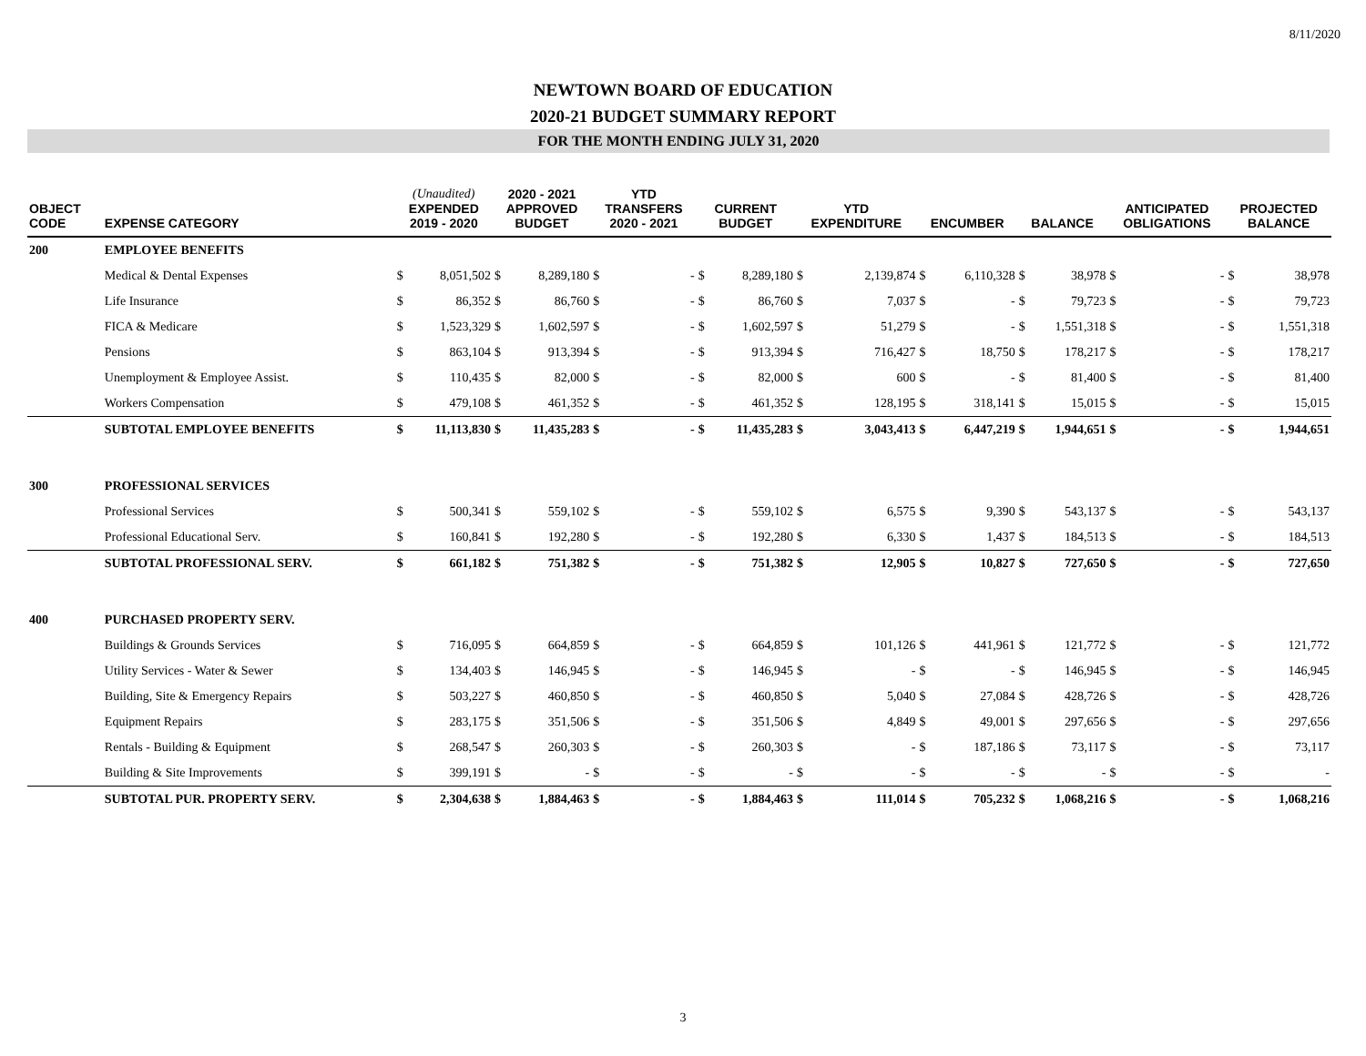8/11/2020
NEWTOWN BOARD OF EDUCATION
2020-21 BUDGET SUMMARY REPORT
FOR THE MONTH ENDING JULY 31, 2020
| OBJECT CODE | EXPENSE CATEGORY | (Unaudited) EXPENDED 2019 - 2020 | | 2020 - 2021 APPROVED BUDGET | | YTD TRANSFERS 2020 - 2021 | | CURRENT BUDGET | | YTD EXPENDITURE | | ENCUMBER | | BALANCE | | ANTICIPATED OBLIGATIONS | | PROJECTED BALANCE | |
| --- | --- | --- | --- | --- | --- | --- | --- | --- | --- | --- | --- | --- | --- | --- | --- | --- | --- | --- | --- |
| 200 | EMPLOYEE BENEFITS | | | | | | | | | | | | | | | | | | |
| | Medical & Dental Expenses | $ | 8,051,502 | $ | 8,289,180 | $ | - | $ | 8,289,180 | $ | 2,139,874 | $ | 6,110,328 | $ | 38,978 | $ | - | $ | 38,978 |
| | Life Insurance | $ | 86,352 | $ | 86,760 | $ | - | $ | 86,760 | $ | 7,037 | $ | - | $ | 79,723 | $ | - | $ | 79,723 |
| | FICA & Medicare | $ | 1,523,329 | $ | 1,602,597 | $ | - | $ | 1,602,597 | $ | 51,279 | $ | - | $ | 1,551,318 | $ | - | $ | 1,551,318 |
| | Pensions | $ | 863,104 | $ | 913,394 | $ | - | $ | 913,394 | $ | 716,427 | $ | 18,750 | $ | 178,217 | $ | - | $ | 178,217 |
| | Unemployment & Employee Assist. | $ | 110,435 | $ | 82,000 | $ | - | $ | 82,000 | $ | 600 | $ | - | $ | 81,400 | $ | - | $ | 81,400 |
| | Workers Compensation | $ | 479,108 | $ | 461,352 | $ | - | $ | 461,352 | $ | 128,195 | $ | 318,141 | $ | 15,015 | $ | - | $ | 15,015 |
| | SUBTOTAL EMPLOYEE BENEFITS | $ | 11,113,830 | $ | 11,435,283 | $ | - | $ | 11,435,283 | $ | 3,043,413 | $ | 6,447,219 | $ | 1,944,651 | $ | - | $ | 1,944,651 |
| 300 | PROFESSIONAL SERVICES | | | | | | | | | | | | | | | | | | |
| | Professional Services | $ | 500,341 | $ | 559,102 | $ | - | $ | 559,102 | $ | 6,575 | $ | 9,390 | $ | 543,137 | $ | - | $ | 543,137 |
| | Professional Educational Serv. | $ | 160,841 | $ | 192,280 | $ | - | $ | 192,280 | $ | 6,330 | $ | 1,437 | $ | 184,513 | $ | - | $ | 184,513 |
| | SUBTOTAL PROFESSIONAL SERV. | $ | 661,182 | $ | 751,382 | $ | - | $ | 751,382 | $ | 12,905 | $ | 10,827 | $ | 727,650 | $ | - | $ | 727,650 |
| 400 | PURCHASED PROPERTY SERV. | | | | | | | | | | | | | | | | | | |
| | Buildings & Grounds Services | $ | 716,095 | $ | 664,859 | $ | - | $ | 664,859 | $ | 101,126 | $ | 441,961 | $ | 121,772 | $ | - | $ | 121,772 |
| | Utility Services - Water & Sewer | $ | 134,403 | $ | 146,945 | $ | - | $ | 146,945 | $ | - | $ | - | $ | 146,945 | $ | - | $ | 146,945 |
| | Building, Site & Emergency Repairs | $ | 503,227 | $ | 460,850 | $ | - | $ | 460,850 | $ | 5,040 | $ | 27,084 | $ | 428,726 | $ | - | $ | 428,726 |
| | Equipment Repairs | $ | 283,175 | $ | 351,506 | $ | - | $ | 351,506 | $ | 4,849 | $ | 49,001 | $ | 297,656 | $ | - | $ | 297,656 |
| | Rentals - Building & Equipment | $ | 268,547 | $ | 260,303 | $ | - | $ | 260,303 | $ | - | $ | 187,186 | $ | 73,117 | $ | - | $ | 73,117 |
| | Building & Site Improvements | $ | 399,191 | $ | - | $ | - | $ | - | $ | - | $ | - | $ | - | $ | - | $ | - |
| | SUBTOTAL PUR. PROPERTY SERV. | $ | 2,304,638 | $ | 1,884,463 | $ | - | $ | 1,884,463 | $ | 111,014 | $ | 705,232 | $ | 1,068,216 | $ | - | $ | 1,068,216 |
3